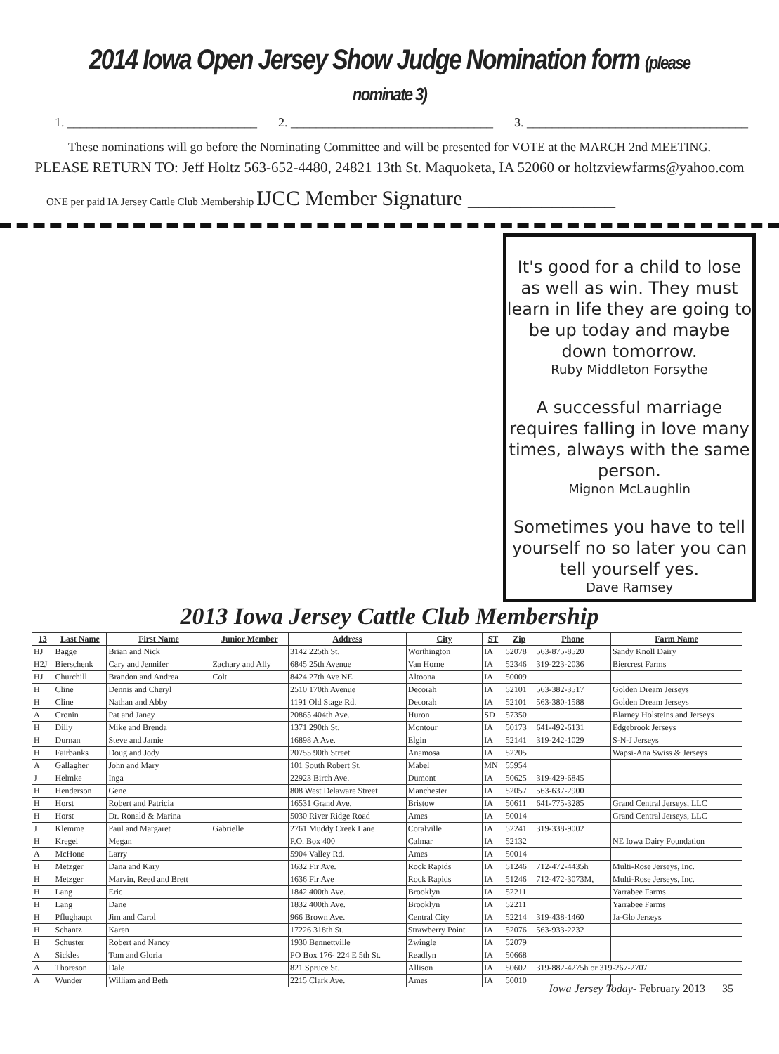2014 Iowa Open Jersey Show Judge Nomination form (please nominate 3)
1. ______________________________ 2. ________________________________ 3. ___________________________________
These nominations will go before the Nominating Committee and will be presented for VOTE at the MARCH 2nd MEETING.
PLEASE RETURN TO: Jeff Holtz 563-652-4480, 24821 13th St. Maquoketa, IA 52060 or holtzviewfarms@yahoo.com
ONE per paid IA Jersey Cattle Club Membership IJCC Member Signature ______________
It's good for a child to lose as well as win. They must learn in life they are going to be up today and maybe down tomorrow.
Ruby Middleton Forsythe
A successful marriage requires falling in love many times, always with the same person.
Mignon McLaughlin
Sometimes you have to tell yourself no so later you can tell yourself yes.
Dave Ramsey
2013 Iowa Jersey Cattle Club Membership
| 13 | Last Name | First Name | Junior Member | Address | City | ST | Zip | Phone | Farm Name |
| --- | --- | --- | --- | --- | --- | --- | --- | --- | --- |
| HJ | Bagge | Brian and Nick | | 3142 225th St. | Worthington | IA | 52078 | 563-875-8520 | Sandy Knoll Dairy |
| H2J | Bierschenk | Cary and Jennifer | Zachary and Ally | 6845 25th Avenue | Van Horne | IA | 52346 | 319-223-2036 | Biercrest Farms |
| HJ | Churchill | Brandon and Andrea | Colt | 8424 27th Ave NE | Altoona | IA | 50009 | | |
| H | Cline | Dennis and Cheryl | | 2510 170th Avenue | Decorah | IA | 52101 | 563-382-3517 | Golden Dream Jerseys |
| H | Cline | Nathan and Abby | | 1191 Old Stage Rd. | Decorah | IA | 52101 | 563-380-1588 | Golden Dream Jerseys |
| A | Cronin | Pat and Janey | | 20865 404th Ave. | Huron | SD | 57350 | | Blarney Holsteins and Jerseys |
| H | Dilly | Mike and Brenda | | 1371 290th St. | Montour | IA | 50173 | 641-492-6131 | Edgebrook Jerseys |
| H | Durnan | Steve and Jamie | | 16898 A Ave. | Elgin | IA | 52141 | 319-242-1029 | S-N-J Jerseys |
| H | Fairbanks | Doug and Jody | | 20755 90th Street | Anamosa | IA | 52205 | | Wapsi-Ana Swiss & Jerseys |
| A | Gallagher | John and Mary | | 101 South Robert St. | Mabel | MN | 55954 | | |
| J | Helmke | Inga | | 22923 Birch Ave. | Dumont | IA | 50625 | 319-429-6845 | |
| H | Henderson | Gene | | 808 West Delaware Street | Manchester | IA | 52057 | 563-637-2900 | |
| H | Horst | Robert and Patricia | | 16531 Grand Ave. | Bristow | IA | 50611 | 641-775-3285 | Grand Central Jerseys, LLC |
| H | Horst | Dr. Ronald & Marina | | 5030 River Ridge Road | Ames | IA | 50014 | | Grand Central Jerseys, LLC |
| J | Klemme | Paul and Margaret | Gabrielle | 2761 Muddy Creek Lane | Coralville | IA | 52241 | 319-338-9002 | |
| H | Kregel | Megan | | P.O. Box 400 | Calmar | IA | 52132 | | NE Iowa Dairy Foundation |
| A | McHone | Larry | | 5904 Valley Rd. | Ames | IA | 50014 | | |
| H | Metzger | Dana and Kary | | 1632 Fir Ave. | Rock Rapids | IA | 51246 | 712-472-4435h | Multi-Rose Jerseys, Inc. |
| H | Metzger | Marvin, Reed and Brett | | 1636 Fir Ave | Rock Rapids | IA | 51246 | 712-472-3073M, | Multi-Rose Jerseys, Inc. |
| H | Lang | Eric | | 1842 400th Ave. | Brooklyn | IA | 52211 | | Yarrabee Farms |
| H | Lang | Dane | | 1832 400th Ave. | Brooklyn | IA | 52211 | | Yarrabee Farms |
| H | Pflughaupt | Jim and Carol | | 966 Brown Ave. | Central City | IA | 52214 | 319-438-1460 | Ja-Glo Jerseys |
| H | Schantz | Karen | | 17226 318th St. | Strawberry Point | IA | 52076 | 563-933-2232 | |
| H | Schuster | Robert and Nancy | | 1930 Bennettville | Zwingle | IA | 52079 | | |
| A | Sickles | Tom and Gloria | | PO Box 176- 224 E 5th St. | Readlyn | IA | 50668 | | |
| A | Thoreson | Dale | | 821 Spruce St. | Allison | IA | 50602 | 319-882-4275h or 319-267-2707 | |
| A | Wunder | William and Beth | | 2215 Clark Ave. | Ames | IA | 50010 | | |
Iowa Jersey Today- February 2013 35